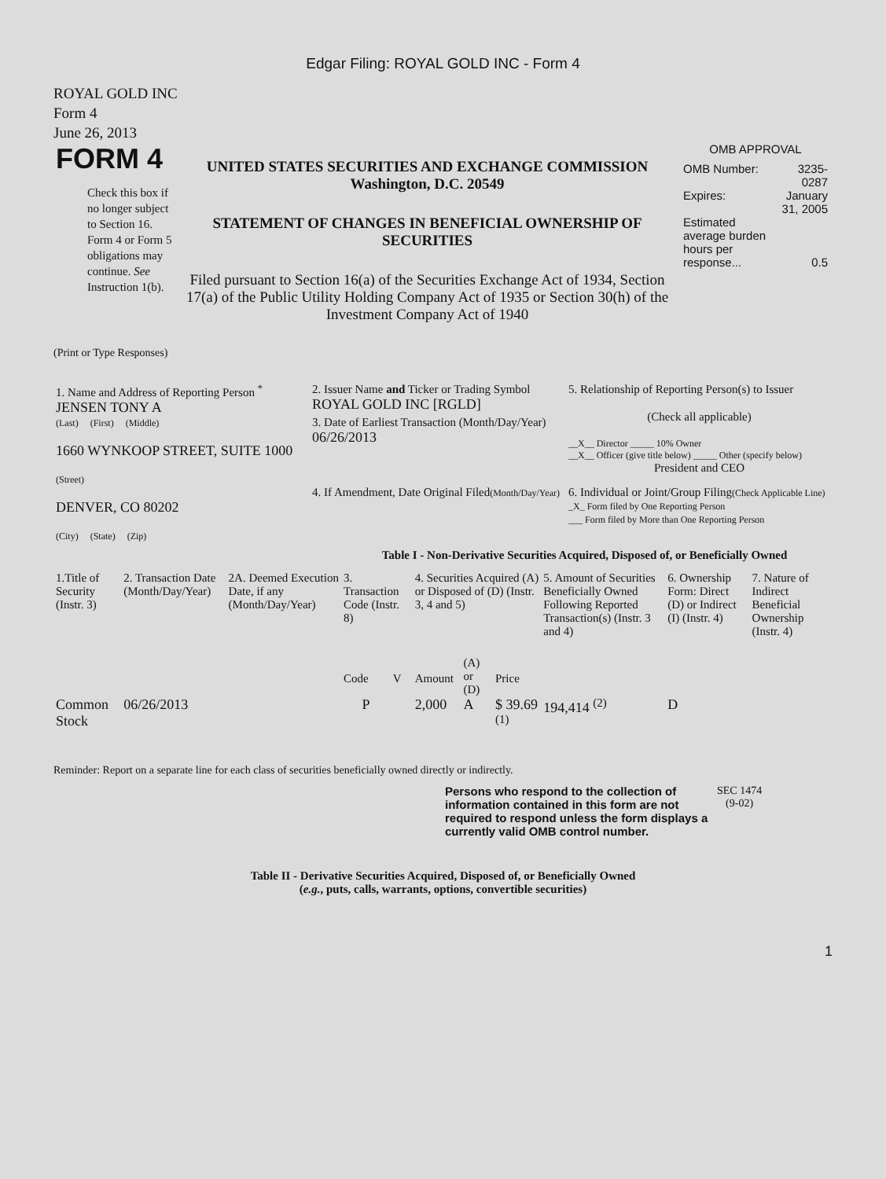Edgar Filing: ROYAL GOLD INC - Form 4
ROYAL GOLD INC
Form 4
June 26, 2013
| FORM 4 Check this box if no longer subject to Section 16. Form 4 or Form 5 obligations may continue. See Instruction 1(b). | UNITED STATES SECURITIES AND EXCHANGE COMMISSION Washington, D.C. 20549 STATEMENT OF CHANGES IN BENEFICIAL OWNERSHIP OF SECURITIES Filed pursuant to Section 16(a) of the Securities Exchange Act of 1934, Section 17(a) of the Public Utility Holding Company Act of 1935 or Section 30(h) of the Investment Company Act of 1940 | OMB APPROVAL / OMB Number: / 3235-0287 / / Expires: / January 31, 2005 / / Estimated average burden hours per response... / 0.5 / |
(Print or Type Responses)
| 1. Name and Address of Reporting Person <sup>*</sup> JENSEN TONY A | 2. Issuer Name and Ticker or Trading Symbol ROYAL GOLD INC [RGLD] | 5. Relationship of Reporting Person(s) to Issuer (Check all applicable) __X__ Director _____ 10% Owner __X__ Officer (give title below) _____ Other (specify below) President and CEO |
| (Last) (First) (Middle) 1660 WYNKOOP STREET, SUITE 1000 (Street) | 3. Date of Earliest Transaction (Month/Day/Year) 06/26/2013 | |
| DENVER, CO 80202 (City) (State) (Zip) | 4. If Amendment, Date Original Filed (Month/Day/Year) | 6. Individual or Joint/Group Filing (Check Applicable Line) _X_ Form filed by One Reporting Person ___ Form filed by More than One Reporting Person |
Table I - Non-Derivative Securities Acquired, Disposed of, or Beneficially Owned
| 1.Title of Security (Instr. 3) | 2. Transaction Date (Month/Day/Year) | 2A. Deemed Execution Date, if any (Month/Day/Year) | 3. Transaction Code (Instr. 8) | | 4. Securities Acquired (A) or Disposed of (D) (Instr. 3, 4 and 5) | | | 5. Amount of Securities Beneficially Owned Following Reported Transaction(s) (Instr. 3 and 4) | 6. Ownership Form: Direct (D) or Indirect (I) (Instr. 4) | 7. Nature of Indirect Beneficial Ownership (Instr. 4) |
| --- | --- | --- | --- | --- | --- | --- | --- | --- | --- | --- |
| | | | Code | V | Amount | (A) or (D) | Price | | | |
| Common Stock | 06/26/2013 | | P | | 2,000 | A | $ 39.69 <sup>(1)</sup> | 194,414 <sup>(2)</sup> | D | |
Reminder: Report on a separate line for each class of securities beneficially owned directly or indirectly.
| Persons who respond to the collection of information contained in this form are not required to respond unless the form displays a currently valid OMB control number. | SEC 1474 (9-02) |
Table II - Derivative Securities Acquired, Disposed of, or Beneficially Owned
(e.g., puts, calls, warrants, options, convertible securities)
1